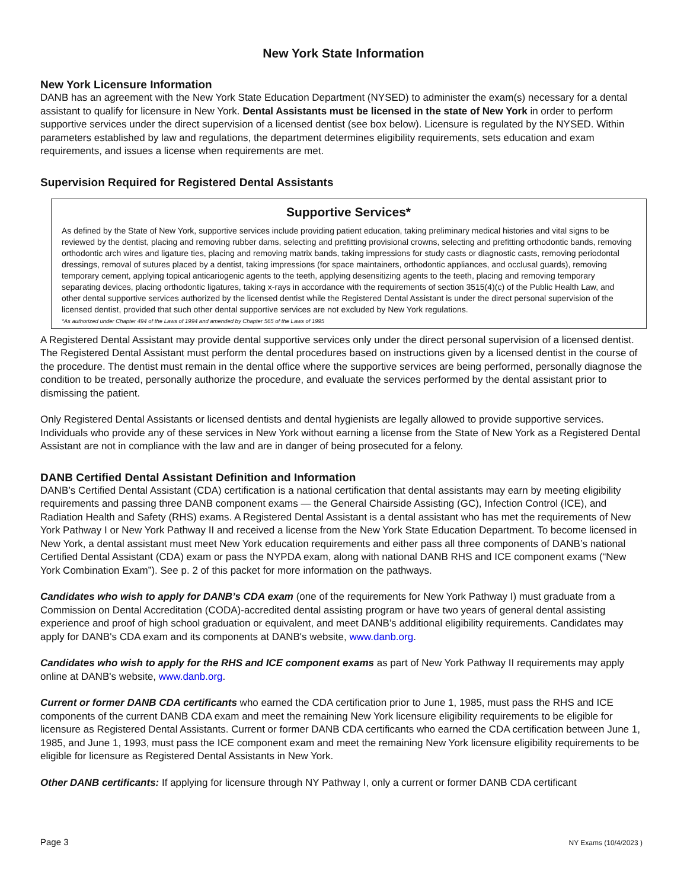New York State Information
New York Licensure Information
DANB has an agreement with the New York State Education Department (NYSED) to administer the exam(s) necessary for a dental assistant to qualify for licensure in New York. Dental Assistants must be licensed in the state of New York in order to perform supportive services under the direct supervision of a licensed dentist (see box below). Licensure is regulated by the NYSED. Within parameters established by law and regulations, the department determines eligibility requirements, sets education and exam requirements, and issues a license when requirements are met.
Supervision Required for Registered Dental Assistants
Supportive Services*
As defined by the State of New York, supportive services include providing patient education, taking preliminary medical histories and vital signs to be reviewed by the dentist, placing and removing rubber dams, selecting and prefitting provisional crowns, selecting and prefitting orthodontic bands, removing orthodontic arch wires and ligature ties, placing and removing matrix bands, taking impressions for study casts or diagnostic casts, removing periodontal dressings, removal of sutures placed by a dentist, taking impressions (for space maintainers, orthodontic appliances, and occlusal guards), removing temporary cement, applying topical anticariogenic agents to the teeth, applying desensitizing agents to the teeth, placing and removing temporary separating devices, placing orthodontic ligatures, taking x-rays in accordance with the requirements of section 3515(4)(c) of the Public Health Law, and other dental supportive services authorized by the licensed dentist while the Registered Dental Assistant is under the direct personal supervision of the licensed dentist, provided that such other dental supportive services are not excluded by New York regulations.
*As authorized under Chapter 494 of the Laws of 1994 and amended by Chapter 565 of the Laws of 1995
A Registered Dental Assistant may provide dental supportive services only under the direct personal supervision of a licensed dentist. The Registered Dental Assistant must perform the dental procedures based on instructions given by a licensed dentist in the course of the procedure. The dentist must remain in the dental office where the supportive services are being performed, personally diagnose the condition to be treated, personally authorize the procedure, and evaluate the services performed by the dental assistant prior to dismissing the patient.
Only Registered Dental Assistants or licensed dentists and dental hygienists are legally allowed to provide supportive services. Individuals who provide any of these services in New York without earning a license from the State of New York as a Registered Dental Assistant are not in compliance with the law and are in danger of being prosecuted for a felony.
DANB Certified Dental Assistant Definition and Information
DANB’s Certified Dental Assistant (CDA) certification is a national certification that dental assistants may earn by meeting eligibility requirements and passing three DANB component exams — the General Chairside Assisting (GC), Infection Control (ICE), and Radiation Health and Safety (RHS) exams. A Registered Dental Assistant is a dental assistant who has met the requirements of New York Pathway I or New York Pathway II and received a license from the New York State Education Department. To become licensed in New York, a dental assistant must meet New York education requirements and either pass all three components of DANB’s national Certified Dental Assistant (CDA) exam or pass the NYPDA exam, along with national DANB RHS and ICE component exams (“New York Combination Exam”). See p. 2 of this packet for more information on the pathways.
Candidates who wish to apply for DANB’s CDA exam (one of the requirements for New York Pathway I) must graduate from a Commission on Dental Accreditation (CODA)-accredited dental assisting program or have two years of general dental assisting experience and proof of high school graduation or equivalent, and meet DANB’s additional eligibility requirements. Candidates may apply for DANB's CDA exam and its components at DANB's website, www.danb.org.
Candidates who wish to apply for the RHS and ICE component exams as part of New York Pathway II requirements may apply online at DANB's website, www.danb.org.
Current or former DANB CDA certificants who earned the CDA certification prior to June 1, 1985, must pass the RHS and ICE components of the current DANB CDA exam and meet the remaining New York licensure eligibility requirements to be eligible for licensure as Registered Dental Assistants. Current or former DANB CDA certificants who earned the CDA certification between June 1, 1985, and June 1, 1993, must pass the ICE component exam and meet the remaining New York licensure eligibility requirements to be eligible for licensure as Registered Dental Assistants in New York.
Other DANB certificants: If applying for licensure through NY Pathway I, only a current or former DANB CDA certificant
Page 3 NY Exams (10/4/2023 )